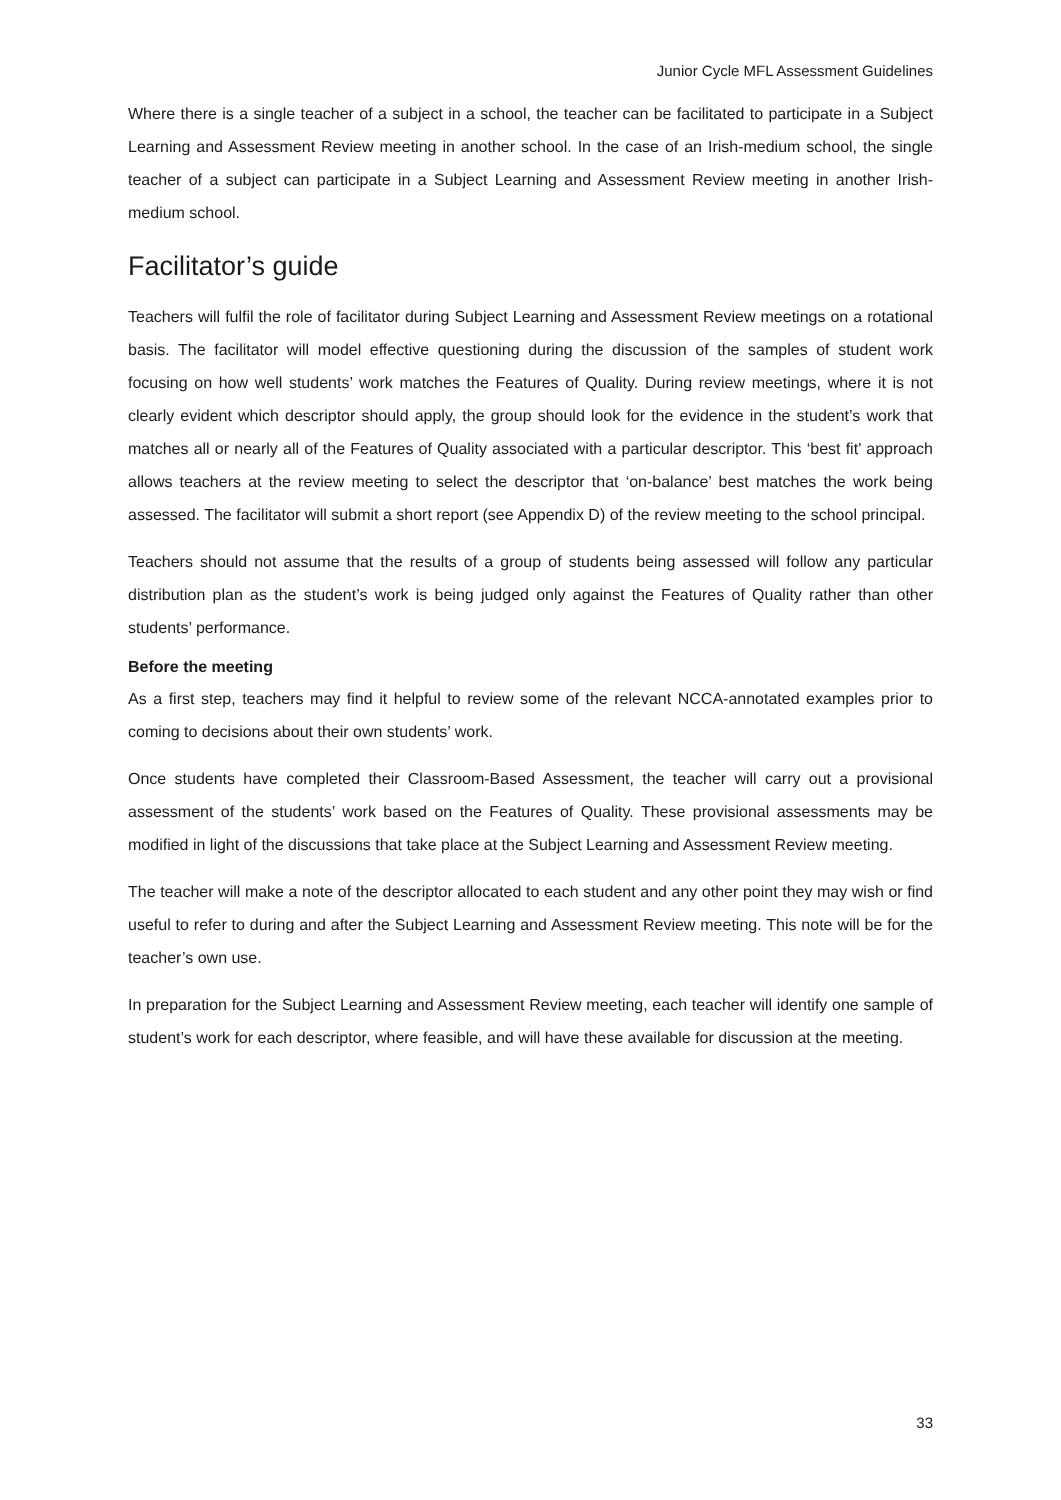Junior Cycle MFL Assessment Guidelines
Where there is a single teacher of a subject in a school, the teacher can be facilitated to participate in a Subject Learning and Assessment Review meeting in another school. In the case of an Irish-medium school, the single teacher of a subject can participate in a Subject Learning and Assessment Review meeting in another Irish-medium school.
Facilitator’s guide
Teachers will fulfil the role of facilitator during Subject Learning and Assessment Review meetings on a rotational basis. The facilitator will model effective questioning during the discussion of the samples of student work focusing on how well students’ work matches the Features of Quality. During review meetings, where it is not clearly evident which descriptor should apply, the group should look for the evidence in the student’s work that matches all or nearly all of the Features of Quality associated with a particular descriptor. This ‘best fit’ approach allows teachers at the review meeting to select the descriptor that ‘on-balance’ best matches the work being assessed. The facilitator will submit a short report (see Appendix D) of the review meeting to the school principal.
Teachers should not assume that the results of a group of students being assessed will follow any particular distribution plan as the student’s work is being judged only against the Features of Quality rather than other students’ performance.
Before the meeting
As a first step, teachers may find it helpful to review some of the relevant NCCA-annotated examples prior to coming to decisions about their own students’ work.
Once students have completed their Classroom-Based Assessment, the teacher will carry out a provisional assessment of the students’ work based on the Features of Quality. These provisional assessments may be modified in light of the discussions that take place at the Subject Learning and Assessment Review meeting.
The teacher will make a note of the descriptor allocated to each student and any other point they may wish or find useful to refer to during and after the Subject Learning and Assessment Review meeting. This note will be for the teacher’s own use.
In preparation for the Subject Learning and Assessment Review meeting, each teacher will identify one sample of student’s work for each descriptor, where feasible, and will have these available for discussion at the meeting.
33